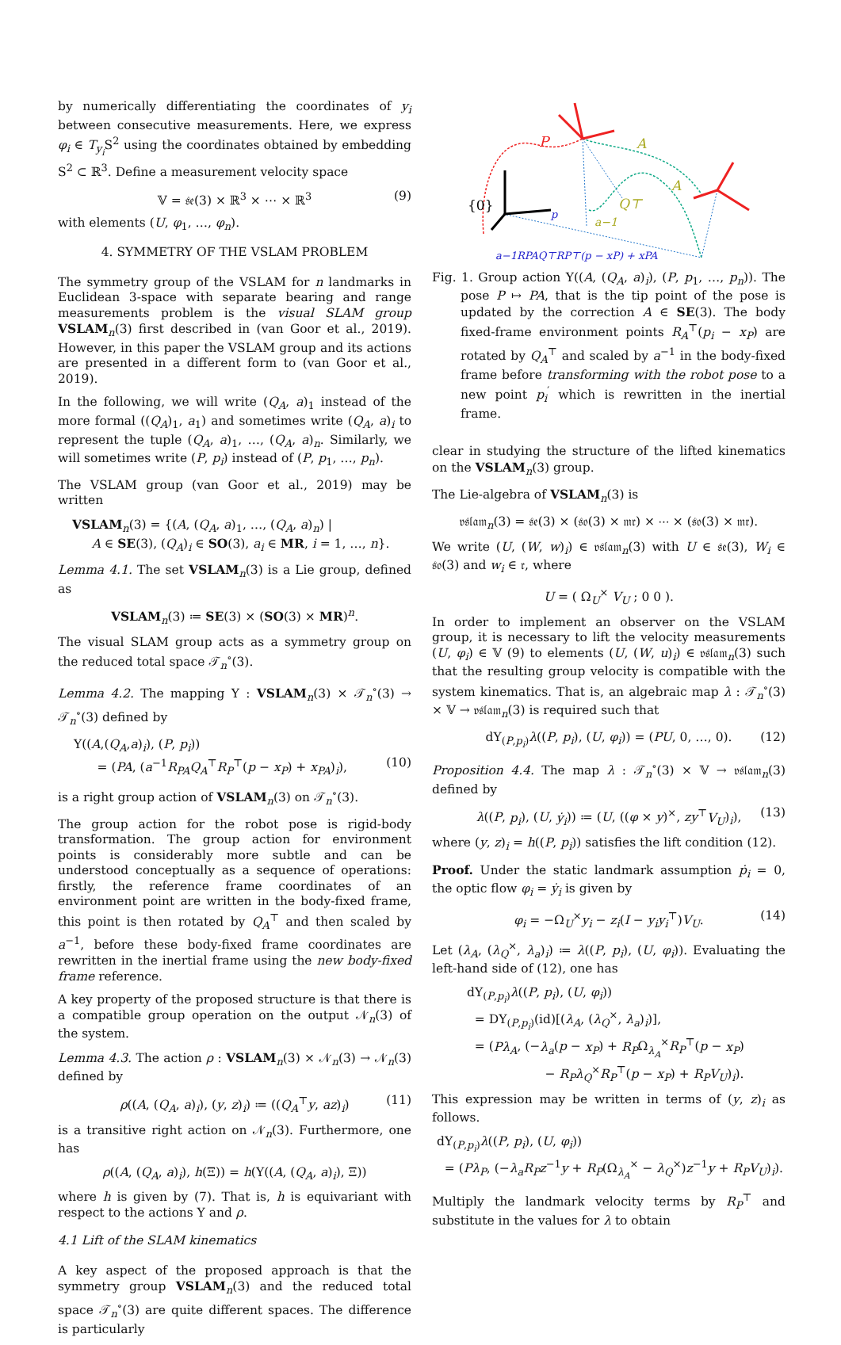by numerically differentiating the coordinates of y<sub>i</sub> between consecutive measurements. Here, we express φ<sub>i</sub> ∈ T<sub>y<sub>i</sub></sub> S<sup>2</sup> using the coordinates obtained by embedding S<sup>2</sup> ⊂ ℝ<sup>3</sup>. Define a measurement velocity space
𝕍 = 𝔰𝔢(3) × ℝ<sup>3</sup> × ⋯ × ℝ<sup>3</sup> (9)
with elements (U, φ<sub>1</sub>, …, φ<sub>n</sub>).
4. SYMMETRY OF THE VSLAM PROBLEM
The symmetry group of the VSLAM for n landmarks in Euclidean 3-space with separate bearing and range measurements problem is the visual SLAM group VSLAM<sub>n</sub>(3) first described in (van Goor et al., 2019). However, in this paper the VSLAM group and its actions are presented in a different form to (van Goor et al., 2019).
In the following, we will write (Q<sub>A</sub>, a)<sub>1</sub> instead of the more formal ((Q<sub>A</sub>)<sub>1</sub>, a<sub>1</sub>) and sometimes write (Q<sub>A</sub>, a)<sub>i</sub> to represent the tuple (Q<sub>A</sub>, a)<sub>1</sub>, …, (Q<sub>A</sub>, a)<sub>n</sub>. Similarly, we will sometimes write (P, p<sub>i</sub>) instead of (P, p<sub>1</sub>, …, p<sub>n</sub>).
The VSLAM group (van Goor et al., 2019) may be written
VSLAM<sub>n</sub>(3) = {(A, (Q<sub>A</sub>, a)<sub>1</sub>, …, (Q<sub>A</sub>, a)<sub>n</sub>) |
A ∈ SE(3), (Q<sub>A</sub>)<sub>i</sub> ∈ SO(3), a<sub>i</sub> ∈ MR, i = 1, …, n}.
Lemma 4.1. The set VSLAM<sub>n</sub>(3) is a Lie group, defined as
VSLAM<sub>n</sub>(3) ≔ SE(3) × (SO(3) × MR)<sup>n</sup>.
The visual SLAM group acts as a symmetry group on the reduced total space 𝒯<sub>n</sub><sup>∘</sup>(3).
Lemma 4.2. The mapping Υ : VSLAM<sub>n</sub>(3) × 𝒯<sub>n</sub><sup>∘</sup>(3) → 𝒯<sub>n</sub><sup>∘</sup>(3) defined by
Υ((A,(Q<sub>A</sub>,a)<sub>i</sub>), (P, p<sub>i</sub>))
= (PA, (a<sup>−1</sup>R<sub>PA</sub>Q<sub>A</sub><sup>⊤</sup>R<sub>P</sub><sup>⊤</sup>(p − x<sub>P</sub>) + x<sub>PA</sub>)<sub>i</sub>), (10)
is a right group action of VSLAM<sub>n</sub>(3) on 𝒯<sub>n</sub><sup>∘</sup>(3).
The group action for the robot pose is rigid-body transformation. The group action for environment points is considerably more subtle and can be understood conceptually as a sequence of operations: firstly, the reference frame coordinates of an environment point are written in the body-fixed frame, this point is then rotated by Q<sub>A</sub><sup>⊤</sup> and then scaled by a<sup>−1</sup>, before these body-fixed frame coordinates are rewritten in the inertial frame using the new body-fixed frame reference.
A key property of the proposed structure is that there is a compatible group operation on the output 𝒩<sub>n</sub>(3) of the system.
Lemma 4.3. The action ρ : VSLAM<sub>n</sub>(3) × 𝒩<sub>n</sub>(3) → 𝒩<sub>n</sub>(3) defined by
ρ((A, (Q<sub>A</sub>, a)<sub>i</sub>), (y, z)<sub>i</sub>) ≔ ((Q<sub>A</sub><sup>⊤</sup>y, az)<sub>i</sub>) (11)
is a transitive right action on 𝒩<sub>n</sub>(3). Furthermore, one has
ρ((A, (Q<sub>A</sub>, a)<sub>i</sub>), h(Ξ)) = h(Υ((A, (Q<sub>A</sub>, a)<sub>i</sub>), Ξ))
where h is given by (7). That is, h is equivariant with respect to the actions Υ and ρ.
4.1 Lift of the SLAM kinematics
A key aspect of the proposed approach is that the symmetry group VSLAM<sub>n</sub>(3) and the reduced total space 𝒯<sub>n</sub><sup>∘</sup>(3) are quite different spaces. The difference is particularly
P
A
A
Q⊤
a−1
{0}
p
a−1RPAQ⊤RP⊤(p − xP) + xPA
Fig. 1. Group action Υ((A, (Q<sub>A</sub>, a)<sub>i</sub>), (P, p<sub>1</sub>, …, p<sub>n</sub>)). The pose P ↦ PA, that is the tip point of the pose is updated by the correction A ∈ SE(3). The body fixed-frame environment points R<sub>A</sub><sup>⊤</sup>(p<sub>i</sub> − x<sub>P</sub>) are rotated by Q<sub>A</sub><sup>⊤</sup> and scaled by a<sup>−1</sup> in the body-fixed frame before transforming with the robot pose to a new point p<sub>i</sub><sup>′</sup> which is rewritten in the inertial frame.
clear in studying the structure of the lifted kinematics on the VSLAM<sub>n</sub>(3) group.
The Lie-algebra of VSLAM<sub>n</sub>(3) is
𝔳𝔰𝔩𝔞𝔪<sub>n</sub>(3) = 𝔰𝔢(3) × (𝔰𝔬(3) × 𝔪𝔯) × ⋯ × (𝔰𝔬(3) × 𝔪𝔯).
We write (U, (W, w)<sub>i</sub>) ∈ 𝔳𝔰𝔩𝔞𝔪<sub>n</sub>(3) with U ∈ 𝔰𝔢(3), W<sub>i</sub> ∈ 𝔰𝔬(3) and w<sub>i</sub> ∈ 𝔯, where
U = ( Ω<sub>U</sub><sup>×</sup> V<sub>U</sub> ; 0 0 ).
In order to implement an observer on the VSLAM group, it is necessary to lift the velocity measurements (U, φ<sub>i</sub>) ∈ 𝕍 (9) to elements (U, (W, u)<sub>i</sub>) ∈ 𝔳𝔰𝔩𝔞𝔪<sub>n</sub>(3) such that the resulting group velocity is compatible with the system kinematics. That is, an algebraic map λ : 𝒯<sub>n</sub><sup>∘</sup>(3) × 𝕍 → 𝔳𝔰𝔩𝔞𝔪<sub>n</sub>(3) is required such that
dΥ<sub>(P,p<sub>i</sub>)</sub>λ((P, p<sub>i</sub>), (U, φ<sub>i</sub>)) = (PU, 0, …, 0). (12)
Proposition 4.4. The map λ : 𝒯<sub>n</sub><sup>∘</sup>(3) × 𝕍 → 𝔳𝔰𝔩𝔞𝔪<sub>n</sub>(3) defined by
λ((P, p<sub>i</sub>), (U, ẏ<sub>i</sub>)) ≔ (U, ((φ × y)<sup>×</sup>, zy<sup>⊤</sup>V<sub>U</sub>)<sub>i</sub>), (13)
where (y, z)<sub>i</sub> = h((P, p<sub>i</sub>)) satisfies the lift condition (12).
Proof. Under the static landmark assumption ṗ<sub>i</sub> = 0, the optic flow φ<sub>i</sub> = ẏ<sub>i</sub> is given by
φ<sub>i</sub> = −Ω<sub>U</sub><sup>×</sup>y<sub>i</sub> − z<sub>i</sub>(I − y<sub>i</sub>y<sub>i</sub><sup>⊤</sup>)V<sub>U</sub>. (14)
Let (λ<sub>A</sub>, (λ<sub>Q</sub><sup>×</sup>, λ<sub>a</sub>)<sub>i</sub>) ≔ λ((P, p<sub>i</sub>), (U, φ<sub>i</sub>)). Evaluating the left-hand side of (12), one has
dΥ<sub>(P,p<sub>i</sub>)</sub>λ((P, p<sub>i</sub>), (U, φ<sub>i</sub>))
= DΥ<sub>(P,p<sub>i</sub>)</sub>(id)[(λ<sub>A</sub>, (λ<sub>Q</sub><sup>×</sup>, λ<sub>a</sub>)<sub>i</sub>)],
= (Pλ<sub>A</sub>, (−λ<sub>a</sub>(p − x<sub>P</sub>) + R<sub>P</sub>Ω<sub>λ<sub>A</sub></sub><sup>×</sup>R<sub>P</sub><sup>⊤</sup>(p − x<sub>P</sub>)
− R<sub>P</sub>λ<sub>Q</sub><sup>×</sup>R<sub>P</sub><sup>⊤</sup>(p − x<sub>P</sub>) + R<sub>P</sub>V<sub>U</sub>)<sub>i</sub>).
This expression may be written in terms of (y, z)<sub>i</sub> as follows.
dΥ<sub>(P,p<sub>i</sub>)</sub>λ((P, p<sub>i</sub>), (U, φ<sub>i</sub>))
= (Pλ<sub>P</sub>, (−λ<sub>a</sub>R<sub>P</sub>z<sup>−1</sup>y + R<sub>P</sub>(Ω<sub>λ<sub>A</sub></sub><sup>×</sup> − λ<sub>Q</sub><sup>×</sup>)z<sup>−1</sup>y + R<sub>P</sub>V<sub>U</sub>)<sub>i</sub>).
Multiply the landmark velocity terms by R<sub>P</sub><sup>⊤</sup> and substitute in the values for λ to obtain